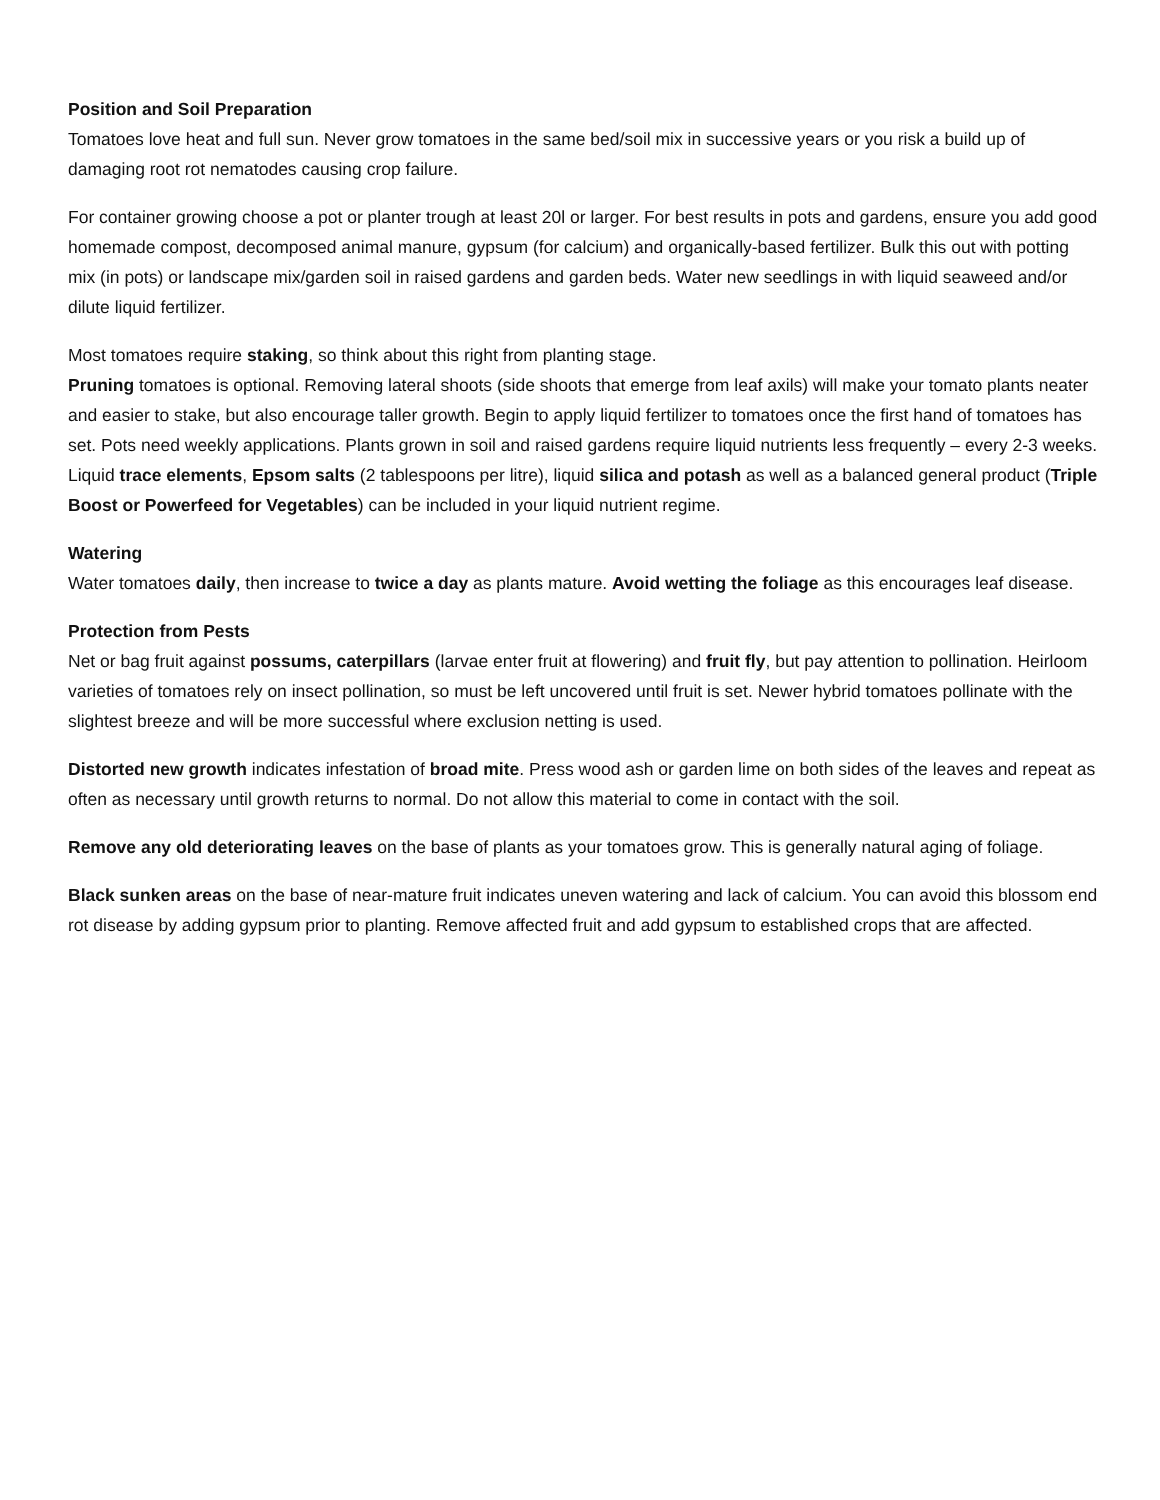Position and Soil Preparation
Tomatoes love heat and full sun. Never grow tomatoes in the same bed/soil mix in successive years or you risk a build up of damaging root rot nematodes causing crop failure.
For container growing choose a pot or planter trough at least 20l or larger. For best results in pots and gardens, ensure you add good homemade compost, decomposed animal manure, gypsum (for calcium) and organically-based fertilizer. Bulk this out with potting mix (in pots) or landscape mix/garden soil in raised gardens and garden beds. Water new seedlings in with liquid seaweed and/or dilute liquid fertilizer.
Most tomatoes require staking, so think about this right from planting stage.
Pruning tomatoes is optional. Removing lateral shoots (side shoots that emerge from leaf axils) will make your tomato plants neater and easier to stake, but also encourage taller growth. Begin to apply liquid fertilizer to tomatoes once the first hand of tomatoes has set. Pots need weekly applications. Plants grown in soil and raised gardens require liquid nutrients less frequently – every 2-3 weeks. Liquid trace elements, Epsom salts (2 tablespoons per litre), liquid silica and potash as well as a balanced general product (Triple Boost or Powerfeed for Vegetables) can be included in your liquid nutrient regime.
Watering
Water tomatoes daily, then increase to twice a day as plants mature. Avoid wetting the foliage as this encourages leaf disease.
Protection from Pests
Net or bag fruit against possums, caterpillars (larvae enter fruit at flowering) and fruit fly, but pay attention to pollination. Heirloom varieties of tomatoes rely on insect pollination, so must be left uncovered until fruit is set. Newer hybrid tomatoes pollinate with the slightest breeze and will be more successful where exclusion netting is used.
Distorted new growth indicates infestation of broad mite. Press wood ash or garden lime on both sides of the leaves and repeat as often as necessary until growth returns to normal. Do not allow this material to come in contact with the soil.
Remove any old deteriorating leaves on the base of plants as your tomatoes grow. This is generally natural aging of foliage.
Black sunken areas on the base of near-mature fruit indicates uneven watering and lack of calcium. You can avoid this blossom end rot disease by adding gypsum prior to planting. Remove affected fruit and add gypsum to established crops that are affected.